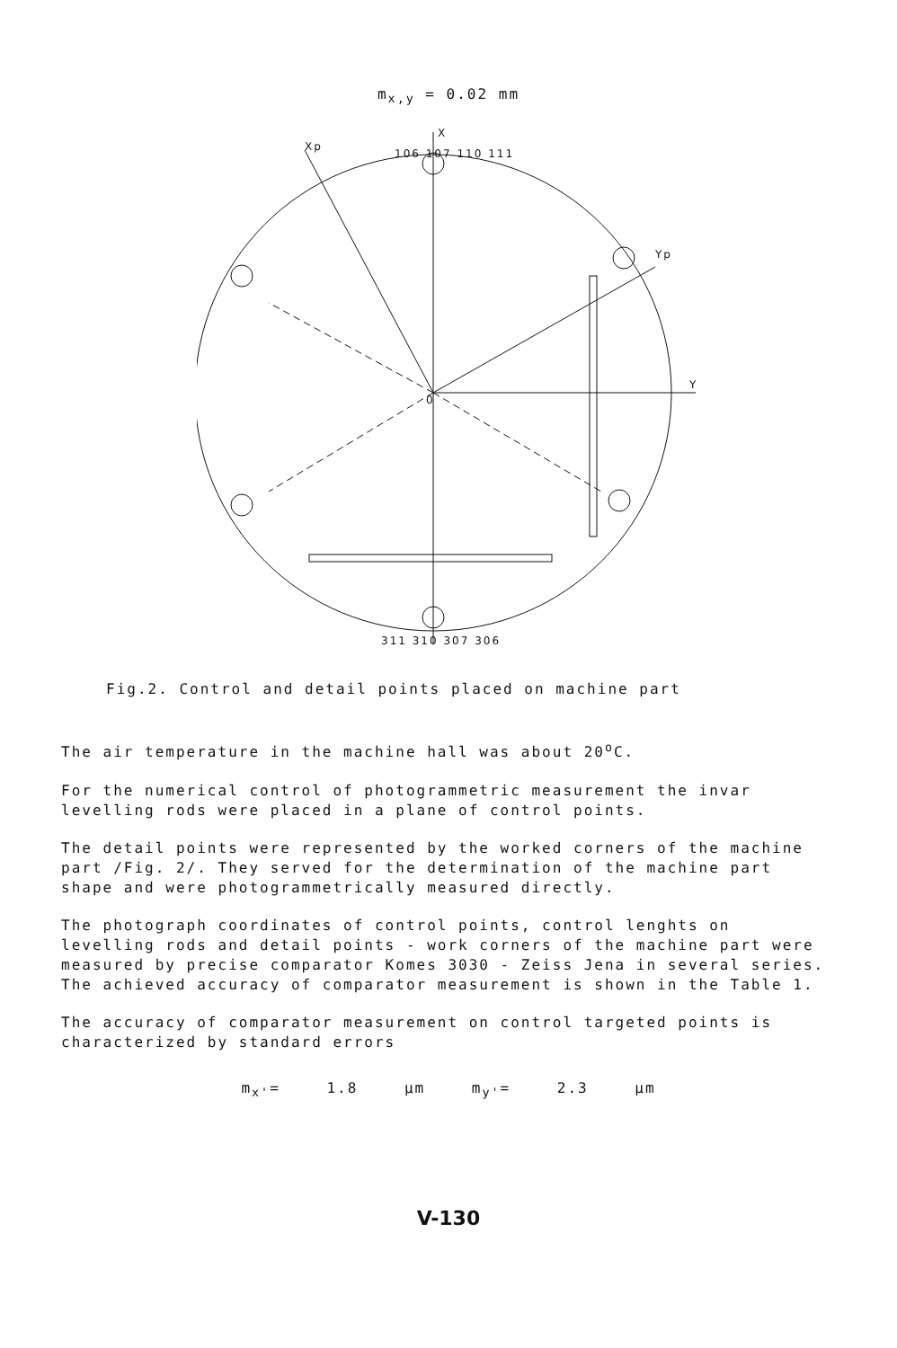m<sub>x,y</sub> = 0.02 mm
X
Y
Xp
Yp
106 107 110 111
0
311 310 307 306
Fig.2. Control and detail points placed on machine part
The air temperature in the machine hall was about 20<sup>o</sup>C.
For the numerical control of photogrammetric measurement the invar levelling rods were placed in a plane of control points.
The detail points were represented by the worked corners of the machine part /Fig. 2/. They served for the determination of the machine part shape and were photogrammetrically measured directly.
The photograph coordinates of control points, control lenghts on levelling rods and detail points - work corners of the machine part were measured by precise comparator Komes 3030 - Zeiss Jena in several series. The achieved accuracy of comparator measurement is shown in the Table 1.
The accuracy of comparator measurement on control targeted points is characterized by standard errors
m<sub>x'</sub>= 1.8 µm m<sub>y'</sub>= 2.3 µm
V-130